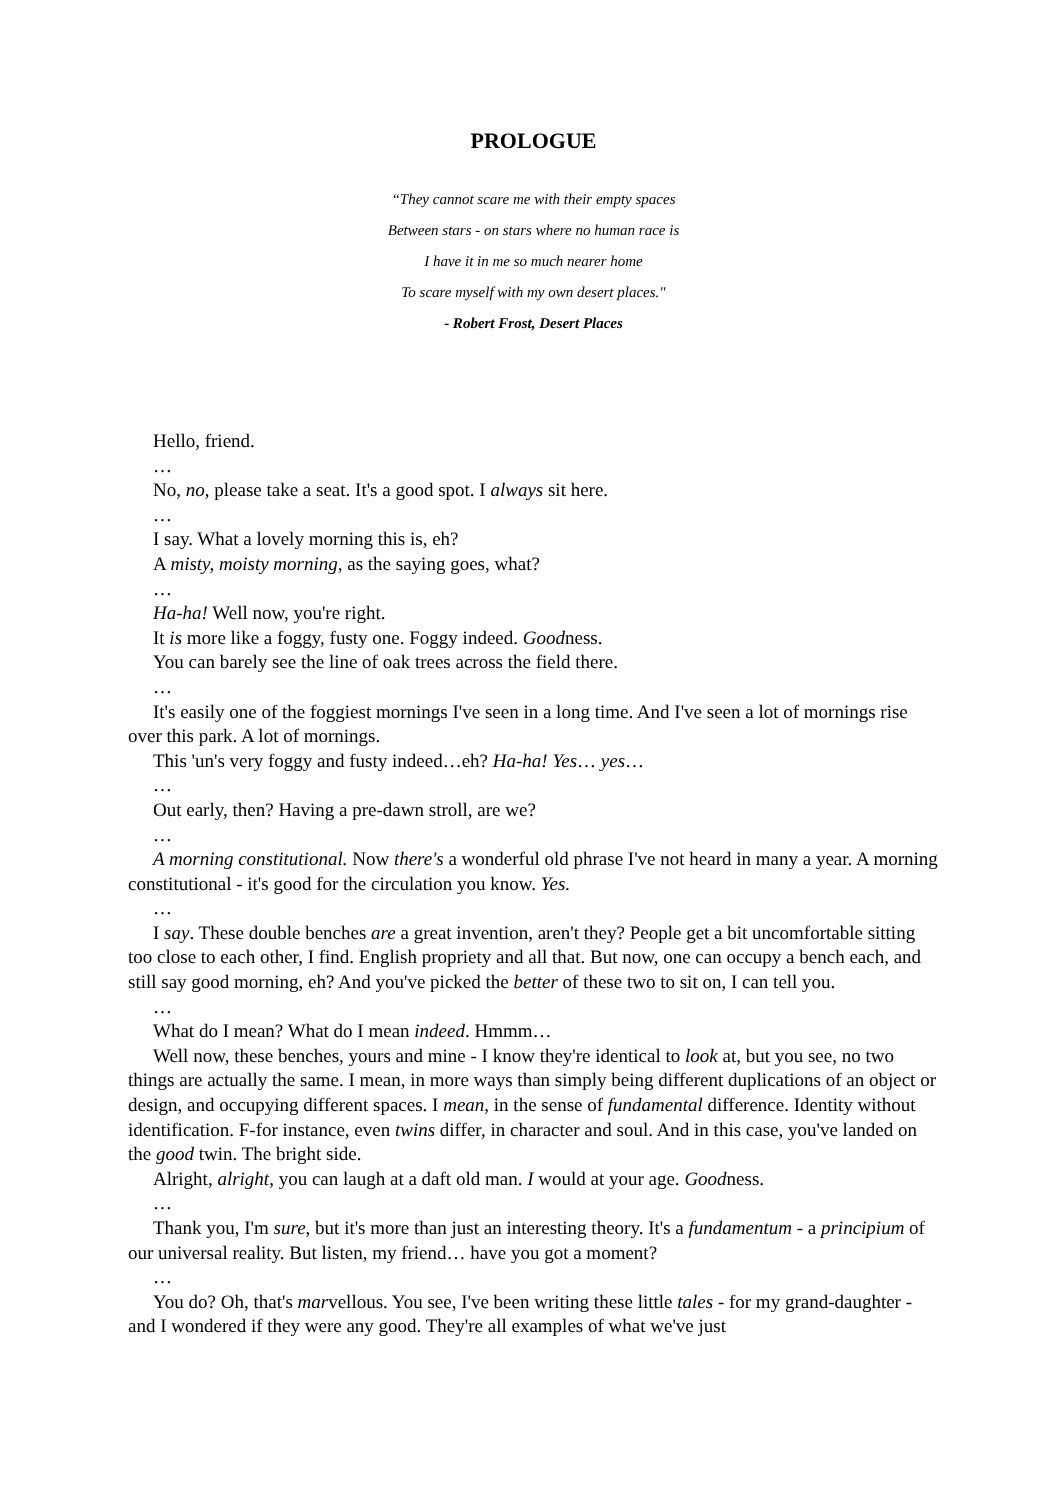PROLOGUE
“They cannot scare me with their empty spaces
Between stars - on stars where no human race is
I have it in me so much nearer home
To scare myself with my own desert places."
- Robert Frost, Desert Places
Hello, friend.
…
No, no, please take a seat. It's a good spot. I always sit here.
…
I say. What a lovely morning this is, eh?
A misty, moisty morning, as the saying goes, what?
…
Ha-ha! Well now, you're right.
It is more like a foggy, fusty one. Foggy indeed. Goodness.
You can barely see the line of oak trees across the field there.
…
It's easily one of the foggiest mornings I've seen in a long time. And I've seen a lot of mornings rise over this park. A lot of mornings.
This 'un's very foggy and fusty indeed…eh? Ha-ha! Yes… yes…
…
Out early, then? Having a pre-dawn stroll, are we?
…
A morning constitutional. Now there's a wonderful old phrase I've not heard in many a year. A morning constitutional - it's good for the circulation you know. Yes.
…
I say. These double benches are a great invention, aren't they? People get a bit uncomfortable sitting too close to each other, I find. English propriety and all that. But now, one can occupy a bench each, and still say good morning, eh? And you've picked the better of these two to sit on, I can tell you.
…
What do I mean? What do I mean indeed. Hmmm…
Well now, these benches, yours and mine - I know they're identical to look at, but you see, no two things are actually the same. I mean, in more ways than simply being different duplications of an object or design, and occupying different spaces. I mean, in the sense of fundamental difference. Identity without identification. F-for instance, even twins differ, in character and soul. And in this case, you've landed on the good twin. The bright side.
Alright, alright, you can laugh at a daft old man. I would at your age. Goodness.
…
Thank you, I'm sure, but it's more than just an interesting theory. It's a fundamentum - a principium of our universal reality. But listen, my friend… have you got a moment?
…
You do? Oh, that's marvellous. You see, I've been writing these little tales - for my grand-daughter - and I wondered if they were any good. They're all examples of what we've just